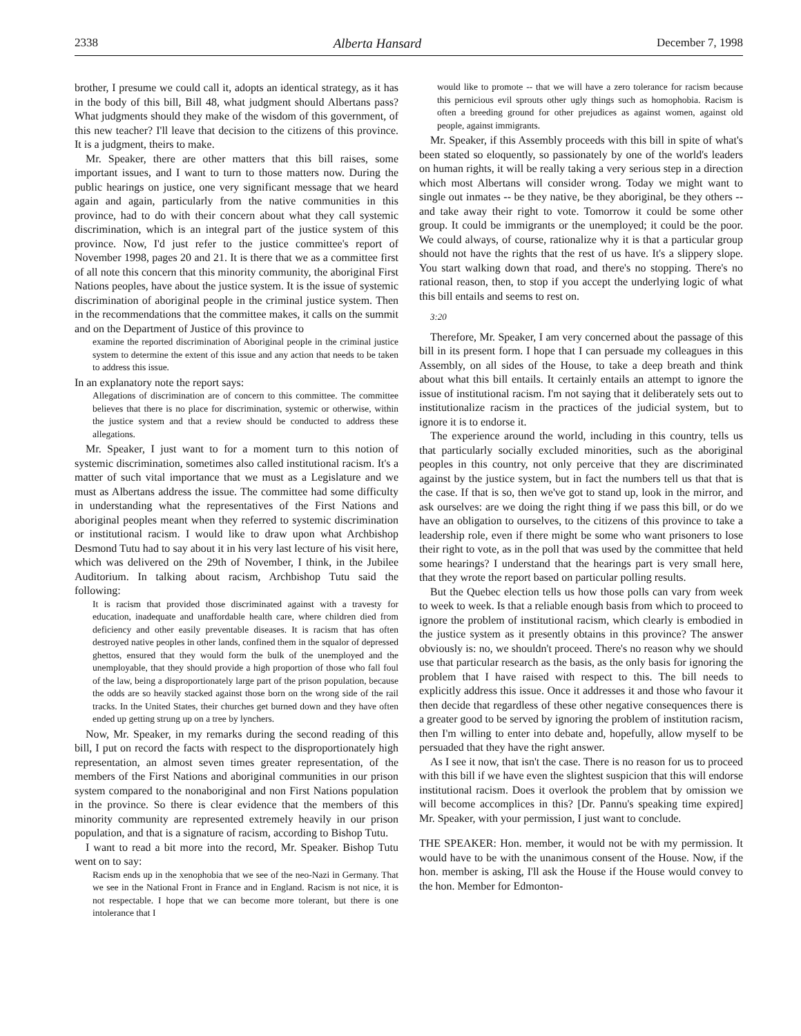2338 Alberta Hansard December 7, 1998
brother, I presume we could call it, adopts an identical strategy, as it has in the body of this bill, Bill 48, what judgment should Albertans pass? What judgments should they make of the wisdom of this government, of this new teacher? I'll leave that decision to the citizens of this province. It is a judgment, theirs to make.
Mr. Speaker, there are other matters that this bill raises, some important issues, and I want to turn to those matters now. During the public hearings on justice, one very significant message that we heard again and again, particularly from the native communities in this province, had to do with their concern about what they call systemic discrimination, which is an integral part of the justice system of this province. Now, I'd just refer to the justice committee's report of November 1998, pages 20 and 21. It is there that we as a committee first of all note this concern that this minority community, the aboriginal First Nations peoples, have about the justice system. It is the issue of systemic discrimination of aboriginal people in the criminal justice system. Then in the recommendations that the committee makes, it calls on the summit and on the Department of Justice of this province to
examine the reported discrimination of Aboriginal people in the criminal justice system to determine the extent of this issue and any action that needs to be taken to address this issue.
In an explanatory note the report says:
Allegations of discrimination are of concern to this committee. The committee believes that there is no place for discrimination, systemic or otherwise, within the justice system and that a review should be conducted to address these allegations.
Mr. Speaker, I just want to for a moment turn to this notion of systemic discrimination, sometimes also called institutional racism. It's a matter of such vital importance that we must as a Legislature and we must as Albertans address the issue. The committee had some difficulty in understanding what the representatives of the First Nations and aboriginal peoples meant when they referred to systemic discrimination or institutional racism. I would like to draw upon what Archbishop Desmond Tutu had to say about it in his very last lecture of his visit here, which was delivered on the 29th of November, I think, in the Jubilee Auditorium. In talking about racism, Archbishop Tutu said the following:
It is racism that provided those discriminated against with a travesty for education, inadequate and unaffordable health care, where children died from deficiency and other easily preventable diseases. It is racism that has often destroyed native peoples in other lands, confined them in the squalor of depressed ghettos, ensured that they would form the bulk of the unemployed and the unemployable, that they should provide a high proportion of those who fall foul of the law, being a disproportionately large part of the prison population, because the odds are so heavily stacked against those born on the wrong side of the rail tracks. In the United States, their churches get burned down and they have often ended up getting strung up on a tree by lynchers.
Now, Mr. Speaker, in my remarks during the second reading of this bill, I put on record the facts with respect to the disproportionately high representation, an almost seven times greater representation, of the members of the First Nations and aboriginal communities in our prison system compared to the nonaboriginal and non First Nations population in the province. So there is clear evidence that the members of this minority community are represented extremely heavily in our prison population, and that is a signature of racism, according to Bishop Tutu.
I want to read a bit more into the record, Mr. Speaker. Bishop Tutu went on to say:
Racism ends up in the xenophobia that we see of the neo-Nazi in Germany. That we see in the National Front in France and in England. Racism is not nice, it is not respectable. I hope that we can become more tolerant, but there is one intolerance that I
would like to promote -- that we will have a zero tolerance for racism because this pernicious evil sprouts other ugly things such as homophobia. Racism is often a breeding ground for other prejudices as against women, against old people, against immigrants.
Mr. Speaker, if this Assembly proceeds with this bill in spite of what's been stated so eloquently, so passionately by one of the world's leaders on human rights, it will be really taking a very serious step in a direction which most Albertans will consider wrong. Today we might want to single out inmates -- be they native, be they aboriginal, be they others -- and take away their right to vote. Tomorrow it could be some other group. It could be immigrants or the unemployed; it could be the poor. We could always, of course, rationalize why it is that a particular group should not have the rights that the rest of us have. It's a slippery slope. You start walking down that road, and there's no stopping. There's no rational reason, then, to stop if you accept the underlying logic of what this bill entails and seems to rest on.
3:20
Therefore, Mr. Speaker, I am very concerned about the passage of this bill in its present form. I hope that I can persuade my colleagues in this Assembly, on all sides of the House, to take a deep breath and think about what this bill entails. It certainly entails an attempt to ignore the issue of institutional racism. I'm not saying that it deliberately sets out to institutionalize racism in the practices of the judicial system, but to ignore it is to endorse it.
The experience around the world, including in this country, tells us that particularly socially excluded minorities, such as the aboriginal peoples in this country, not only perceive that they are discriminated against by the justice system, but in fact the numbers tell us that that is the case. If that is so, then we've got to stand up, look in the mirror, and ask ourselves: are we doing the right thing if we pass this bill, or do we have an obligation to ourselves, to the citizens of this province to take a leadership role, even if there might be some who want prisoners to lose their right to vote, as in the poll that was used by the committee that held some hearings? I understand that the hearings part is very small here, that they wrote the report based on particular polling results.
But the Quebec election tells us how those polls can vary from week to week to week. Is that a reliable enough basis from which to proceed to ignore the problem of institutional racism, which clearly is embodied in the justice system as it presently obtains in this province? The answer obviously is: no, we shouldn't proceed. There's no reason why we should use that particular research as the basis, as the only basis for ignoring the problem that I have raised with respect to this. The bill needs to explicitly address this issue. Once it addresses it and those who favour it then decide that regardless of these other negative consequences there is a greater good to be served by ignoring the problem of institution racism, then I'm willing to enter into debate and, hopefully, allow myself to be persuaded that they have the right answer.
As I see it now, that isn't the case. There is no reason for us to proceed with this bill if we have even the slightest suspicion that this will endorse institutional racism. Does it overlook the problem that by omission we will become accomplices in this? [Dr. Pannu's speaking time expired] Mr. Speaker, with your permission, I just want to conclude.
THE SPEAKER: Hon. member, it would not be with my permission. It would have to be with the unanimous consent of the House. Now, if the hon. member is asking, I'll ask the House if the House would convey to the hon. Member for Edmonton-